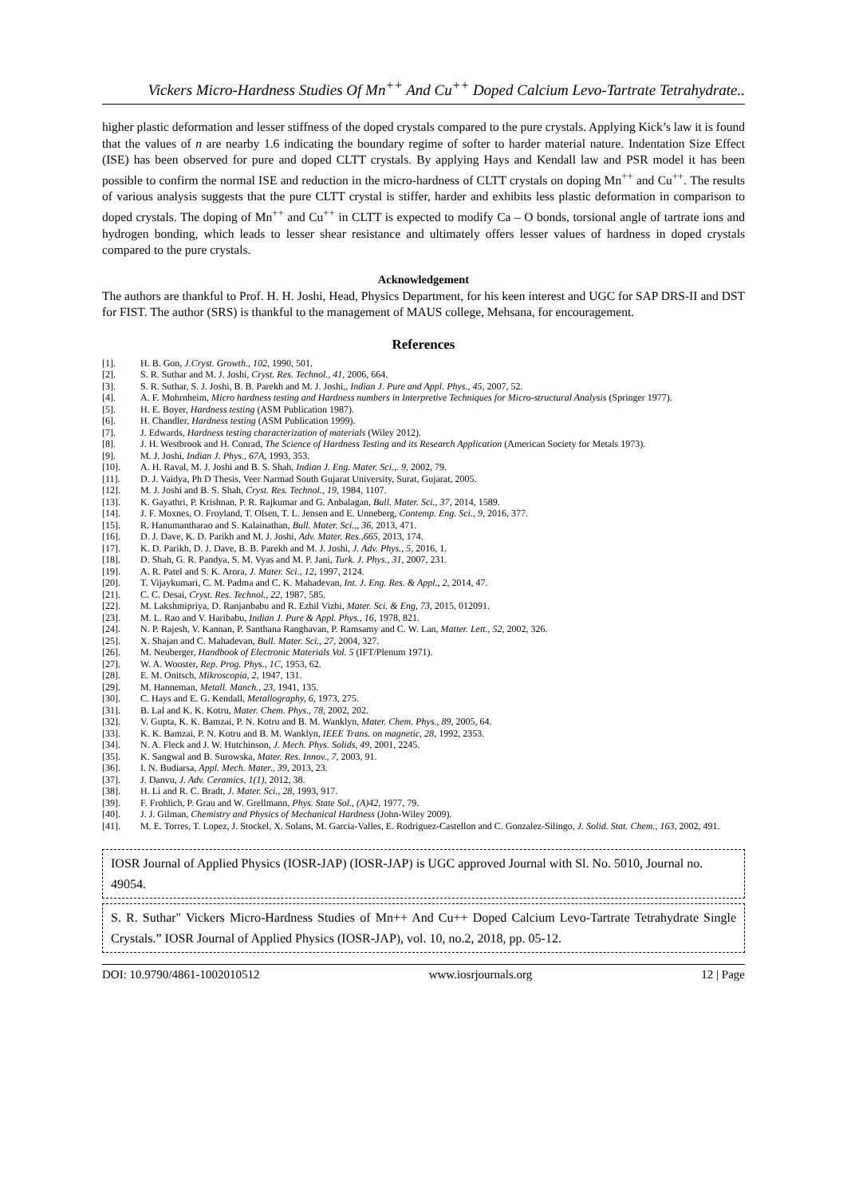Vickers Micro-Hardness Studies Of Mn<sup>++</sup> And Cu<sup>++</sup> Doped Calcium Levo-Tartrate Tetrahydrate..
higher plastic deformation and lesser stiffness of the doped crystals compared to the pure crystals. Applying Kick’s law it is found that the values of n are nearby 1.6 indicating the boundary regime of softer to harder material nature. Indentation Size Effect (ISE) has been observed for pure and doped CLTT crystals. By applying Hays and Kendall law and PSR model it has been possible to confirm the normal ISE and reduction in the micro-hardness of CLTT crystals on doping Mn<sup>++</sup> and Cu<sup>++</sup>. The results of various analysis suggests that the pure CLTT crystal is stiffer, harder and exhibits less plastic deformation in comparison to doped crystals. The doping of Mn<sup>++</sup> and Cu<sup>++</sup> in CLTT is expected to modify Ca – O bonds, torsional angle of tartrate ions and hydrogen bonding, which leads to lesser shear resistance and ultimately offers lesser values of hardness in doped crystals compared to the pure crystals.
Acknowledgement
The authors are thankful to Prof. H. H. Joshi, Head, Physics Department, for his keen interest and UGC for SAP DRS-II and DST for FIST. The author (SRS) is thankful to the management of MAUS college, Mehsana, for encouragement.
References
[1]. H. B. Gon, J.Cryst. Growth., 102, 1990, 501.
[2]. S. R. Suthar and M. J. Joshi, Cryst. Res. Technol., 41, 2006, 664.
[3]. S. R. Suthar, S. J. Joshi, B. B. Parekh and M. J. Joshi,, Indian J. Pure and Appl. Phys., 45, 2007, 52.
[4]. A. F. Mohrnheim, Micro hardness testing and Hardness numbers in Interpretive Techniques for Micro-structural Analysis (Springer 1977).
[5]. H. E. Boyer, Hardness testing (ASM Publication 1987).
[6]. H. Chandler, Hardness testing (ASM Publication 1999).
[7]. J. Edwards, Hardness testing characterization of materials (Wiley 2012).
[8]. J. H. Westbrook and H. Conrad, The Science of Hardness Testing and its Research Application (American Society for Metals 1973).
[9]. M. J. Joshi, Indian J. Phys., 67A, 1993, 353.
[10]. A. H. Raval, M. J. Joshi and B. S. Shah, Indian J. Eng. Mater. Sci.,. 9, 2002, 79.
[11]. D. J. Vaidya, Ph D Thesis, Veer Narmad South Gujarat University, Surat, Gujarat, 2005.
[12]. M. J. Joshi and B. S. Shah, Cryst. Res. Technol., 19, 1984, 1107.
[13]. K. Gayathri, P. Krishnan, P. R. Rajkumar and G. Anbalagan, Bull. Mater. Sci., 37, 2014, 1589.
[14]. J. F. Moxnes, O. Froyland, T. Olsen, T. L. Jensen and E. Unneberg, Contemp. Eng. Sci., 9, 2016, 377.
[15]. R. Hanumantharao and S. Kalainathan, Bull. Mater. Sci.,, 36, 2013, 471.
[16]. D. J. Dave, K. D. Parikh and M. J. Joshi, Adv. Mater. Res.,665, 2013, 174.
[17]. K. D. Parikh, D. J. Dave, B. B. Parekh and M. J. Joshi, J. Adv. Phys., 5, 2016, 1.
[18]. D. Shah, G. R. Pandya, S. M. Vyas and M. P. Jani, Turk. J. Phys., 31, 2007, 231.
[19]. A. R. Patel and S. K. Arora, J. Mater. Sci., 12, 1997, 2124.
[20]. T. Vijaykumari, C. M. Padma and C. K. Mahadevan, Int. J. Eng. Res. & Appl., 2, 2014, 47.
[21]. C. C. Desai, Cryst. Res. Technol., 22, 1987, 585.
[22]. M. Lakshmipriya, D. Ranjanbabu and R. Ezhil Vizhi, Mater. Sci. & Eng, 73, 2015, 012091.
[23]. M. L. Rao and V. Haribabu, Indian J. Pure & Appl. Phys., 16, 1978, 821.
[24]. N. P. Rajesh, V. Kannan, P. Santhana Ranghavan, P. Ramsamy and C. W. Lan, Matter. Lett., 52, 2002, 326.
[25]. X. Shajan and C. Mahadevan, Bull. Mater. Sci., 27, 2004, 327.
[26]. M. Neuberger, Handbook of Electronic Materials Vol. 5 (IFT/Plenum 1971).
[27]. W. A. Wooster, Rep. Prog. Phys., 1C, 1953, 62.
[28]. E. M. Onitsch, Mikroscopia, 2, 1947, 131.
[29]. M. Hanneman, Metall. Manch., 23, 1941, 135.
[30]. C. Hays and E. G. Kendall, Metallography, 6, 1973, 275.
[31]. B. Lal and K. K. Kotru, Mater. Chem. Phys., 78, 2002, 202.
[32]. V. Gupta, K. K. Bamzai, P. N. Kotru and B. M. Wanklyn, Mater. Chem. Phys., 89, 2005, 64.
[33]. K. K. Bamzai, P. N. Kotru and B. M. Wanklyn, IEEE Trans. on magnetic, 28, 1992, 2353.
[34]. N. A. Fleck and J. W. Hutchinson, J. Mech. Phys. Solids, 49, 2001, 2245.
[35]. K. Sangwal and B. Surowska, Mater. Res. Innov., 7, 2003, 91.
[36]. I. N. Budiarsa, Appl. Mech. Mater., 39, 2013, 23.
[37]. J. Danvu, J. Adv. Ceramics, 1(1), 2012, 38.
[38]. H. Li and R. C. Bradt, J. Mater. Sci., 28, 1993, 917.
[39]. F. Frohlich, P. Grau and W. Grellmann, Phys. State Sol., (A)42, 1977, 79.
[40]. J. J. Gilman, Chemistry and Physics of Mechanical Hardness (John-Wiley 2009).
[41]. M. E. Torres, T. Lopez, J. Stockel, X. Solans, M. Garcia-Valles, E. Rodriguez-Castellon and C. Gonzalez-Silingo, J. Solid. Stat. Chem., 163, 2002, 491.
IOSR Journal of Applied Physics (IOSR-JAP) (IOSR-JAP) is UGC approved Journal with Sl. No. 5010, Journal no. 49054.
S. R. Suthar" Vickers Micro-Hardness Studies of Mn++ And Cu++ Doped Calcium Levo-Tartrate Tetrahydrate Single Crystals.” IOSR Journal of Applied Physics (IOSR-JAP), vol. 10, no.2, 2018, pp. 05-12.
DOI: 10.9790/4861-1002010512 www.iosrjournals.org 12 | Page